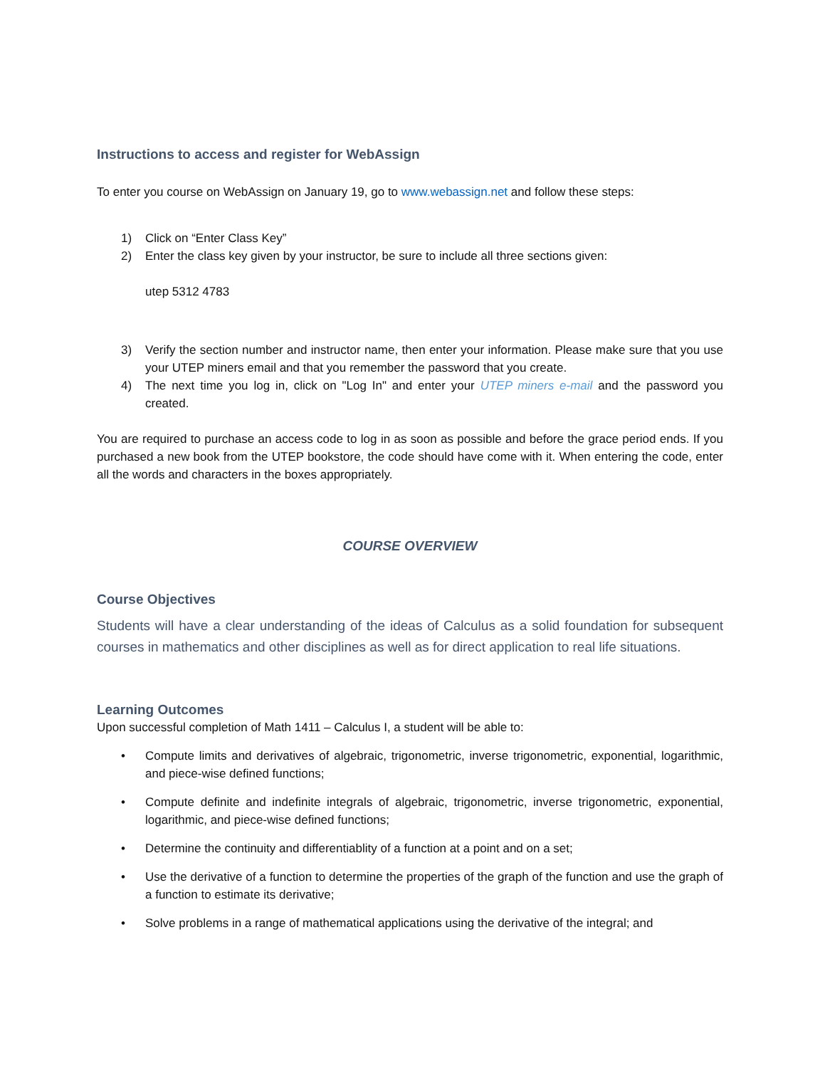Instructions to access and register for WebAssign
To enter you course on WebAssign on January 19, go to www.webassign.net and follow these steps:
1) Click on “Enter Class Key”
2) Enter the class key given by your instructor, be sure to include all three sections given:
utep 5312 4783
3) Verify the section number and instructor name, then enter your information. Please make sure that you use your UTEP miners email and that you remember the password that you create.
4) The next time you log in, click on "Log In" and enter your UTEP miners e-mail and the password you created.
You are required to purchase an access code to log in as soon as possible and before the grace period ends. If you purchased a new book from the UTEP bookstore, the code should have come with it. When entering the code, enter all the words and characters in the boxes appropriately.
COURSE OVERVIEW
Course Objectives
Students will have a clear understanding of the ideas of Calculus as a solid foundation for subsequent courses in mathematics and other disciplines as well as for direct application to real life situations.
Learning Outcomes
Upon successful completion of Math 1411 – Calculus I, a student will be able to:
• Compute limits and derivatives of algebraic, trigonometric, inverse trigonometric, exponential, logarithmic, and piece-wise defined functions;
• Compute definite and indefinite integrals of algebraic, trigonometric, inverse trigonometric, exponential, logarithmic, and piece-wise defined functions;
• Determine the continuity and differentiablity of a function at a point and on a set;
• Use the derivative of a function to determine the properties of the graph of the function and use the graph of a function to estimate its derivative;
• Solve problems in a range of mathematical applications using the derivative of the integral; and